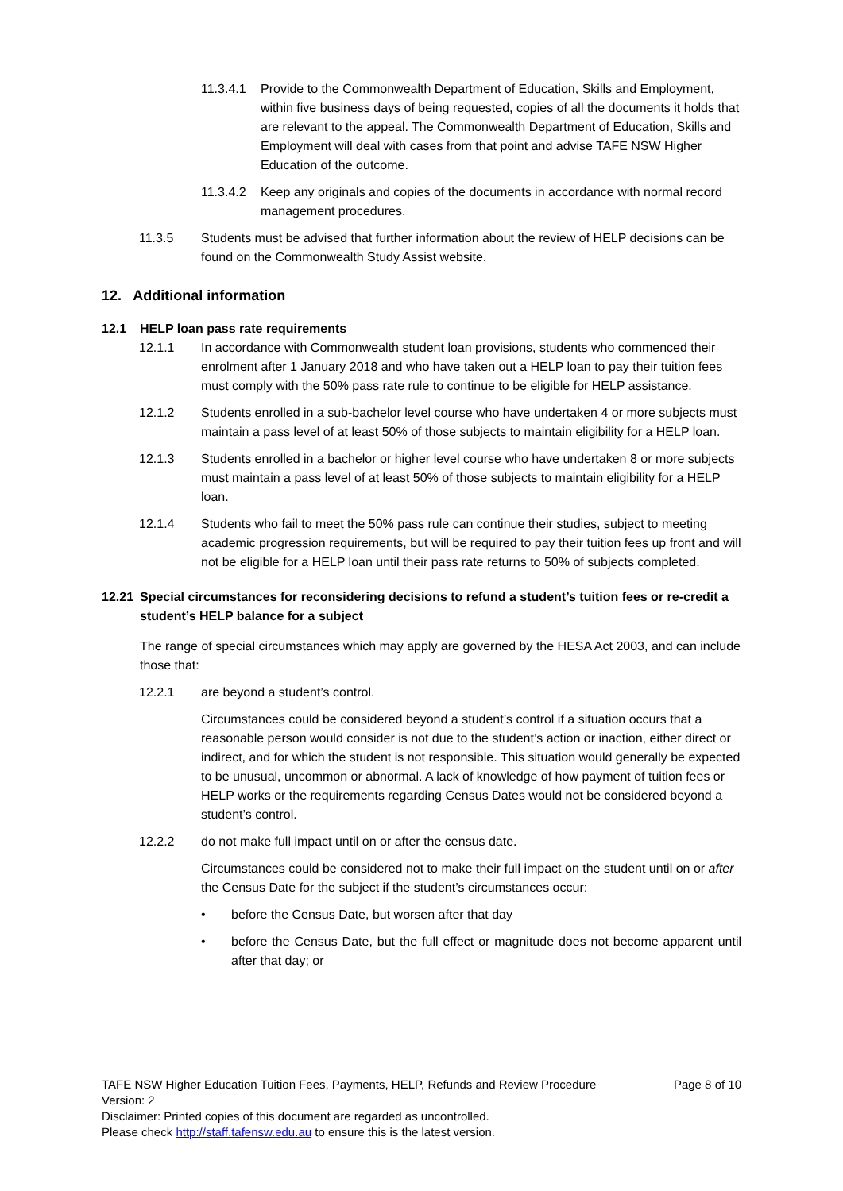11.3.4.1
Provide to the Commonwealth Department of Education, Skills and Employment, within five business days of being requested, copies of all the documents it holds that are relevant to the appeal. The Commonwealth Department of Education, Skills and Employment will deal with cases from that point and advise TAFE NSW Higher Education of the outcome.
11.3.4.2
Keep any originals and copies of the documents in accordance with normal record management procedures.
11.3.5 Students must be advised that further information about the review of HELP decisions can be found on the Commonwealth Study Assist website.
12. Additional information
12.1 HELP loan pass rate requirements
12.1.1 In accordance with Commonwealth student loan provisions, students who commenced their enrolment after 1 January 2018 and who have taken out a HELP loan to pay their tuition fees must comply with the 50% pass rate rule to continue to be eligible for HELP assistance.
12.1.2 Students enrolled in a sub-bachelor level course who have undertaken 4 or more subjects must maintain a pass level of at least 50% of those subjects to maintain eligibility for a HELP loan.
12.1.3 Students enrolled in a bachelor or higher level course who have undertaken 8 or more subjects must maintain a pass level of at least 50% of those subjects to maintain eligibility for a HELP loan.
12.1.4 Students who fail to meet the 50% pass rule can continue their studies, subject to meeting academic progression requirements, but will be required to pay their tuition fees up front and will not be eligible for a HELP loan until their pass rate returns to 50% of subjects completed.
12.21 Special circumstances for reconsidering decisions to refund a student’s tuition fees or re-credit a student’s HELP balance for a subject
The range of special circumstances which may apply are governed by the HESA Act 2003, and can include those that:
12.2.1 are beyond a student’s control.
Circumstances could be considered beyond a student’s control if a situation occurs that a reasonable person would consider is not due to the student’s action or inaction, either direct or indirect, and for which the student is not responsible. This situation would generally be expected to be unusual, uncommon or abnormal. A lack of knowledge of how payment of tuition fees or HELP works or the requirements regarding Census Dates would not be considered beyond a student’s control.
12.2.2 do not make full impact until on or after the census date.
Circumstances could be considered not to make their full impact on the student until on or after the Census Date for the subject if the student’s circumstances occur:
• before the Census Date, but worsen after that day
• before the Census Date, but the full effect or magnitude does not become apparent until after that day; or
TAFE NSW Higher Education Tuition Fees, Payments, HELP, Refunds and Review Procedure Page 8 of 10
Version: 2
Disclaimer: Printed copies of this document are regarded as uncontrolled.
Please check http://staff.tafensw.edu.au to ensure this is the latest version.